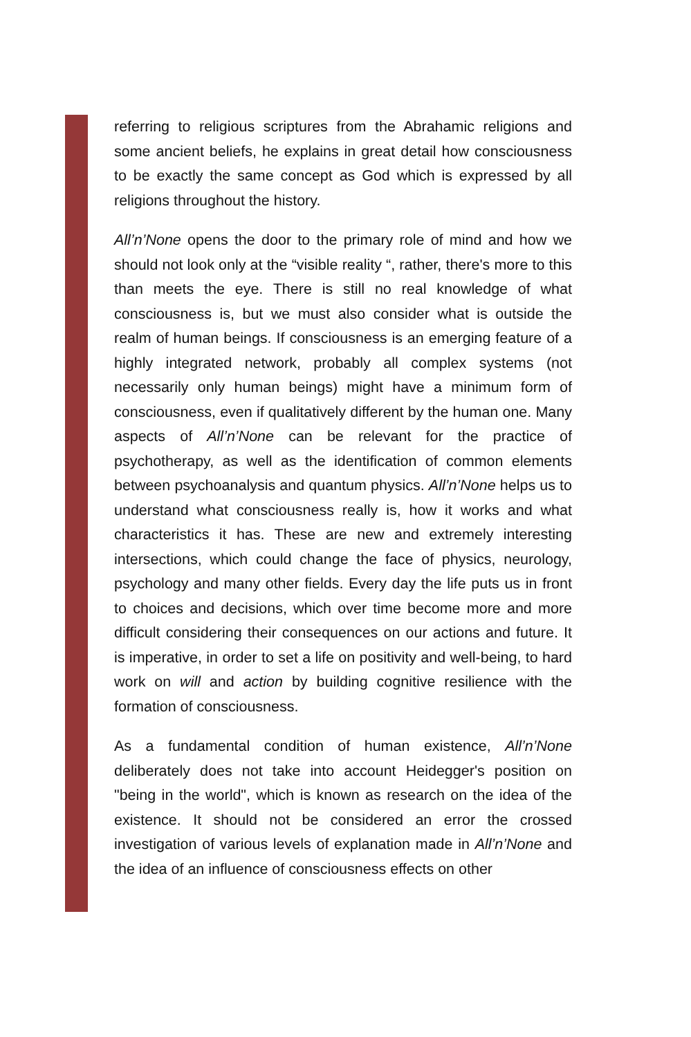referring to religious scriptures from the Abrahamic religions and some ancient beliefs, he explains in great detail how consciousness to be exactly the same concept as God which is expressed by all religions throughout the history.
All’n’None opens the door to the primary role of mind and how we should not look only at the “visible reality “, rather, there's more to this than meets the eye. There is still no real knowledge of what consciousness is, but we must also consider what is outside the realm of human beings. If consciousness is an emerging feature of a highly integrated network, probably all complex systems (not necessarily only human beings) might have a minimum form of consciousness, even if qualitatively different by the human one. Many aspects of All’n’None can be relevant for the practice of psychotherapy, as well as the identification of common elements between psychoanalysis and quantum physics. All’n’None helps us to understand what consciousness really is, how it works and what characteristics it has. These are new and extremely interesting intersections, which could change the face of physics, neurology, psychology and many other fields. Every day the life puts us in front to choices and decisions, which over time become more and more difficult considering their consequences on our actions and future. It is imperative, in order to set a life on positivity and well-being, to hard work on will and action by building cognitive resilience with the formation of consciousness.
As a fundamental condition of human existence, All’n’None deliberately does not take into account Heidegger's position on "being in the world", which is known as research on the idea of the existence. It should not be considered an error the crossed investigation of various levels of explanation made in All’n’None and the idea of an influence of consciousness effects on other